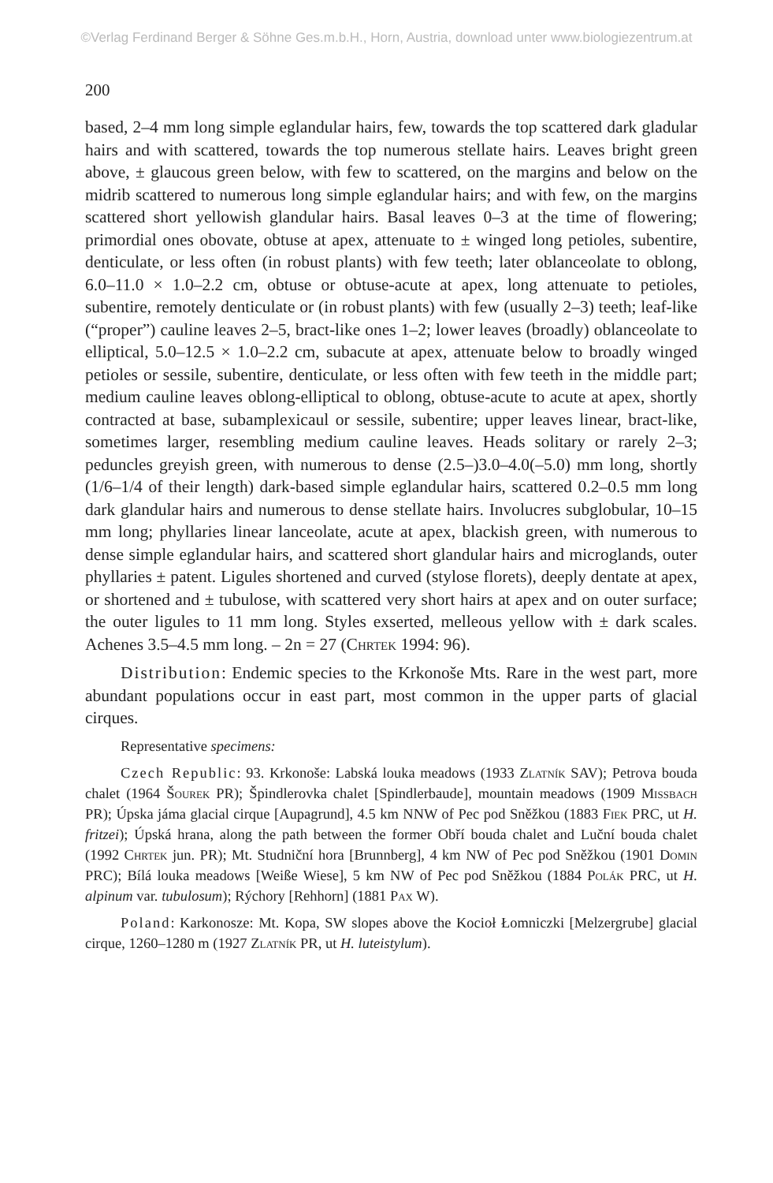©Verlag Ferdinand Berger & Söhne Ges.m.b.H., Horn, Austria, download unter www.biologiezentrum.at
200
based, 2–4 mm long simple eglandular hairs, few, towards the top scattered dark gladular hairs and with scattered, towards the top numerous stellate hairs. Leaves bright green above, ± glaucous green below, with few to scattered, on the margins and below on the midrib scattered to numerous long simple eglandular hairs; and with few, on the margins scattered short yellowish glandular hairs. Basal leaves 0–3 at the time of flowering; primordial ones obovate, obtuse at apex, attenuate to ± winged long petioles, subentire, denticulate, or less often (in robust plants) with few teeth; later oblanceolate to oblong, 6.0–11.0 × 1.0–2.2 cm, obtuse or obtuse-acute at apex, long attenuate to petioles, subentire, remotely denticulate or (in robust plants) with few (usually 2–3) teeth; leaf-like (“proper”) cauline leaves 2–5, bract-like ones 1–2; lower leaves (broadly) oblanceolate to elliptical, 5.0–12.5 × 1.0–2.2 cm, subacute at apex, attenuate below to broadly winged petioles or sessile, subentire, denticulate, or less often with few teeth in the middle part; medium cauline leaves oblong-elliptical to oblong, obtuse-acute to acute at apex, shortly contracted at base, subamplexicaul or sessile, subentire; upper leaves linear, bract-like, sometimes larger, resembling medium cauline leaves. Heads solitary or rarely 2–3; peduncles greyish green, with numerous to dense (2.5–)3.0–4.0(–5.0) mm long, shortly (1/6–1/4 of their length) dark-based simple eglandular hairs, scattered 0.2–0.5 mm long dark glandular hairs and numerous to dense stellate hairs. Involucres subglobular, 10–15 mm long; phyllaries linear lanceolate, acute at apex, blackish green, with numerous to dense simple eglandular hairs, and scattered short glandular hairs and microglands, outer phyllaries ± patent. Ligules shortened and curved (stylose florets), deeply dentate at apex, or shortened and ± tubulose, with scattered very short hairs at apex and on outer surface; the outer ligules to 11 mm long. Styles exserted, melleous yellow with ± dark scales. Achenes 3.5–4.5 mm long. – 2n = 27 (Chrtek 1994: 96).
Distribution: Endemic species to the Krkonoše Mts. Rare in the west part, more abundant populations occur in east part, most common in the upper parts of glacial cirques.
Representative specimens:
Czech Republic: 93. Krkonoše: Labská louka meadows (1933 Zlatník SAV); Petrova bouda chalet (1964 Šourek PR); Špindlerovka chalet [Spindlerbaude], mountain meadows (1909 Missbach PR); Úpska jáma glacial cirque [Aupagrund], 4.5 km NNW of Pec pod Sněžkou (1883 Fiek PRC, ut H. fritzei); Úpská hrana, along the path between the former Obří bouda chalet and Luční bouda chalet (1992 Chrtek jun. PR); Mt. Studniční hora [Brunnberg], 4 km NW of Pec pod Sněžkou (1901 Domin PRC); Bílá louka meadows [Weiße Wiese], 5 km NW of Pec pod Sněžkou (1884 Polák PRC, ut H. alpinum var. tubulosum); Rýchory [Rehhorn] (1881 Pax W).
Poland: Karkonosze: Mt. Kopa, SW slopes above the Kocioł Łomniczki [Melzergrube] glacial cirque, 1260–1280 m (1927 Zlatník PR, ut H. luteistylum).